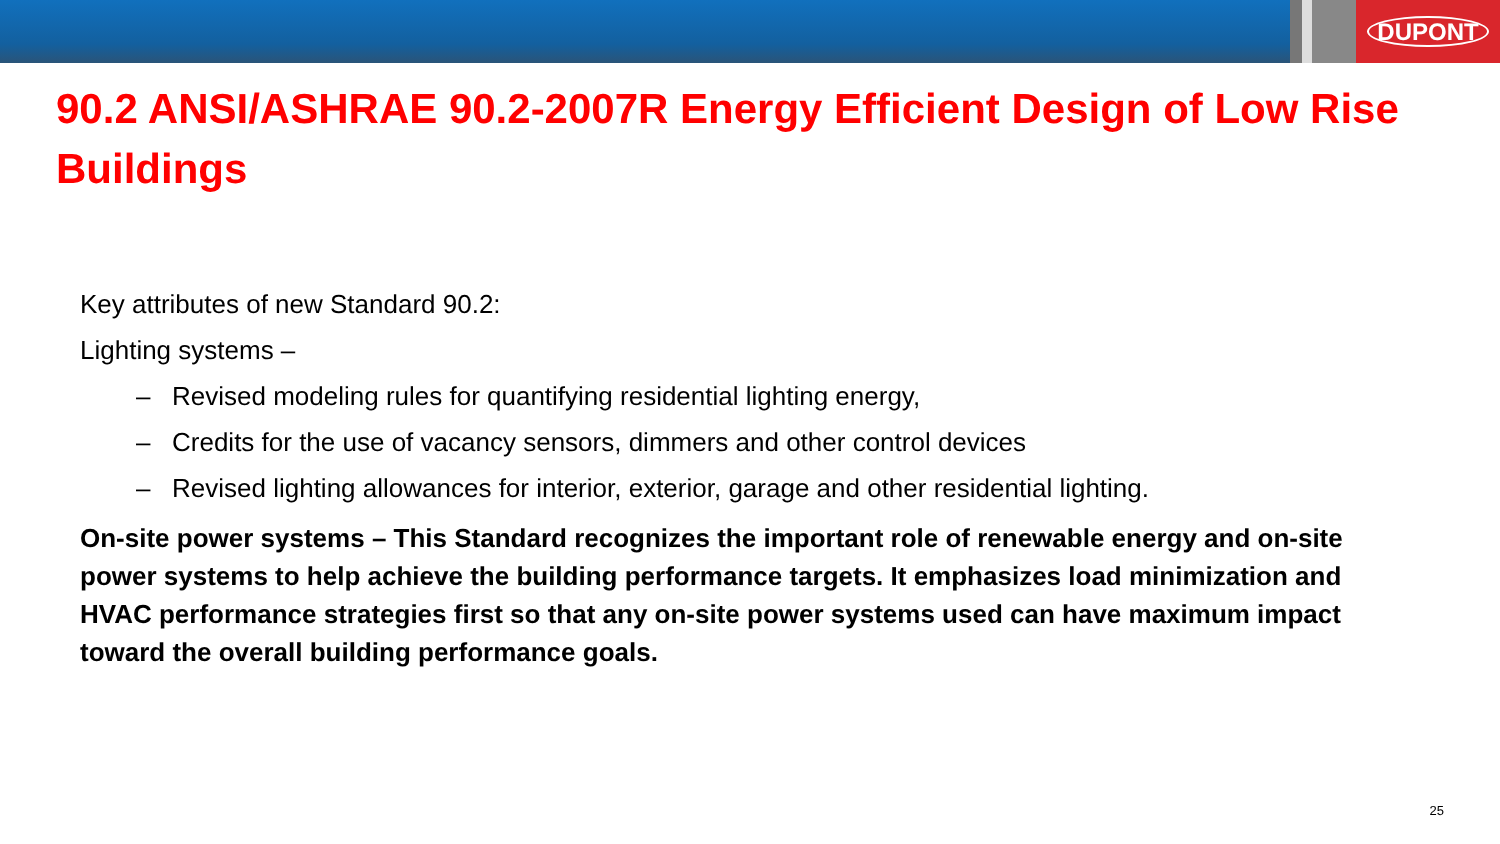DUPONT
90.2 ANSI/ASHRAE 90.2-2007R Energy Efficient Design of Low Rise Buildings
Key attributes of new Standard 90.2:
Lighting systems –
– Revised modeling rules for quantifying residential lighting energy,
– Credits for the use of vacancy sensors, dimmers and other control devices
– Revised lighting allowances for interior, exterior, garage and other residential lighting.
On-site power systems – This Standard recognizes the important role of renewable energy and on-site power systems to help achieve the building performance targets. It emphasizes load minimization and HVAC performance strategies first so that any on-site power systems used can have maximum impact toward the overall building performance goals.
25